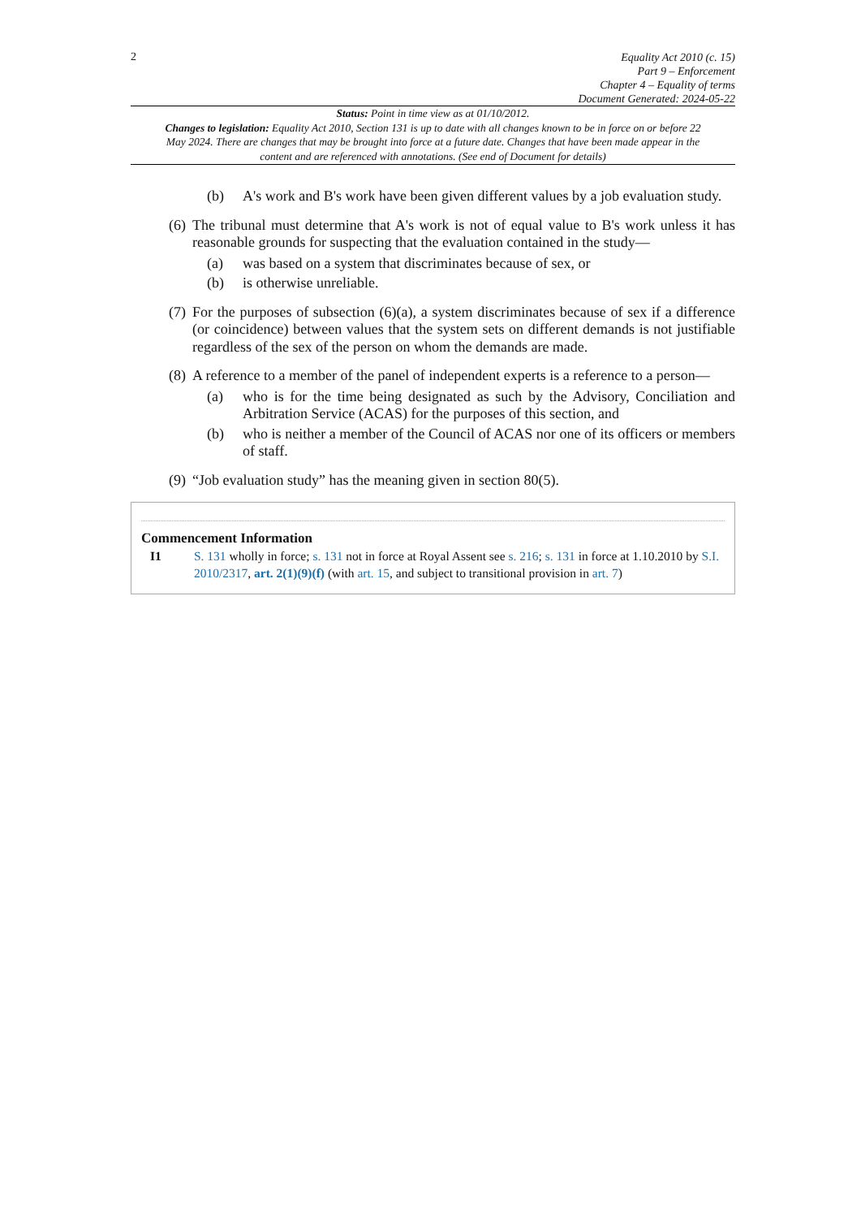2
Equality Act 2010 (c. 15)
Part 9 – Enforcement
Chapter 4 – Equality of terms
Document Generated: 2024-05-22
Status: Point in time view as at 01/10/2012.
Changes to legislation: Equality Act 2010, Section 131 is up to date with all changes known to be in force on or before 22 May 2024. There are changes that may be brought into force at a future date. Changes that have been made appear in the content and are referenced with annotations. (See end of Document for details)
(b) A's work and B's work have been given different values by a job evaluation study.
(6) The tribunal must determine that A's work is not of equal value to B's work unless it has reasonable grounds for suspecting that the evaluation contained in the study—
(a) was based on a system that discriminates because of sex, or
(b) is otherwise unreliable.
(7) For the purposes of subsection (6)(a), a system discriminates because of sex if a difference (or coincidence) between values that the system sets on different demands is not justifiable regardless of the sex of the person on whom the demands are made.
(8) A reference to a member of the panel of independent experts is a reference to a person—
(a) who is for the time being designated as such by the Advisory, Conciliation and Arbitration Service (ACAS) for the purposes of this section, and
(b) who is neither a member of the Council of ACAS nor one of its officers or members of staff.
(9) “Job evaluation study” has the meaning given in section 80(5).
Commencement Information
I1 S. 131 wholly in force; s. 131 not in force at Royal Assent see s. 216; s. 131 in force at 1.10.2010 by S.I. 2010/2317, art. 2(1)(9)(f) (with art. 15, and subject to transitional provision in art. 7)